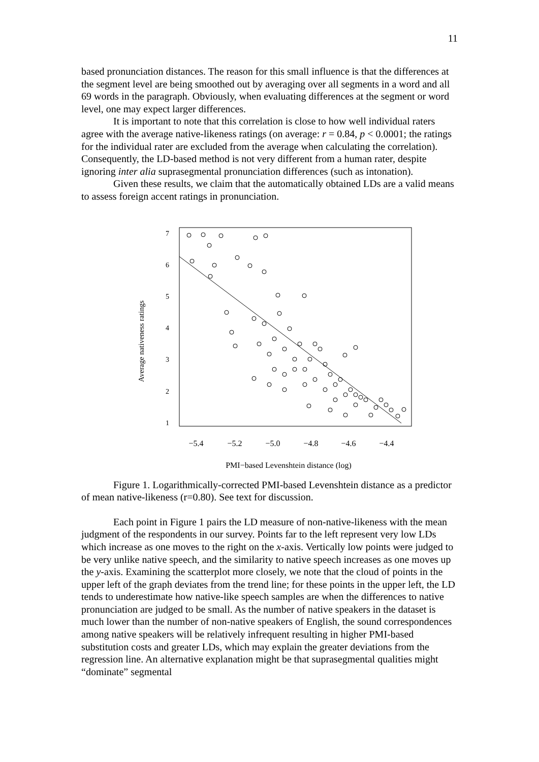11
based pronunciation distances. The reason for this small influence is that the differences at the segment level are being smoothed out by averaging over all segments in a word and all 69 words in the paragraph. Obviously, when evaluating differences at the segment or word level, one may expect larger differences.
It is important to note that this correlation is close to how well individual raters agree with the average native-likeness ratings (on average: r = 0.84, p < 0.0001; the ratings for the individual rater are excluded from the average when calculating the correlation). Consequently, the LD-based method is not very different from a human rater, despite ignoring inter alia suprasegmental pronunciation differences (such as intonation).
Given these results, we claim that the automatically obtained LDs are a valid means to assess foreign accent ratings in pronunciation.
−5.4
−5.2
−5.0
−4.8
−4.6
−4.4
1
2
3
4
5
6
7
Average nativeness ratings
PMI−based Levenshtein distance (log)
Figure 1. Logarithmically-corrected PMI-based Levenshtein distance as a predictor of mean native-likeness (r=0.80). See text for discussion.
Each point in Figure 1 pairs the LD measure of non-native-likeness with the mean judgment of the respondents in our survey. Points far to the left represent very low LDs which increase as one moves to the right on the x-axis. Vertically low points were judged to be very unlike native speech, and the similarity to native speech increases as one moves up the y-axis. Examining the scatterplot more closely, we note that the cloud of points in the upper left of the graph deviates from the trend line; for these points in the upper left, the LD tends to underestimate how native-like speech samples are when the differences to native pronunciation are judged to be small. As the number of native speakers in the dataset is much lower than the number of non-native speakers of English, the sound correspondences among native speakers will be relatively infrequent resulting in higher PMI-based substitution costs and greater LDs, which may explain the greater deviations from the regression line. An alternative explanation might be that suprasegmental qualities might “dominate” segmental